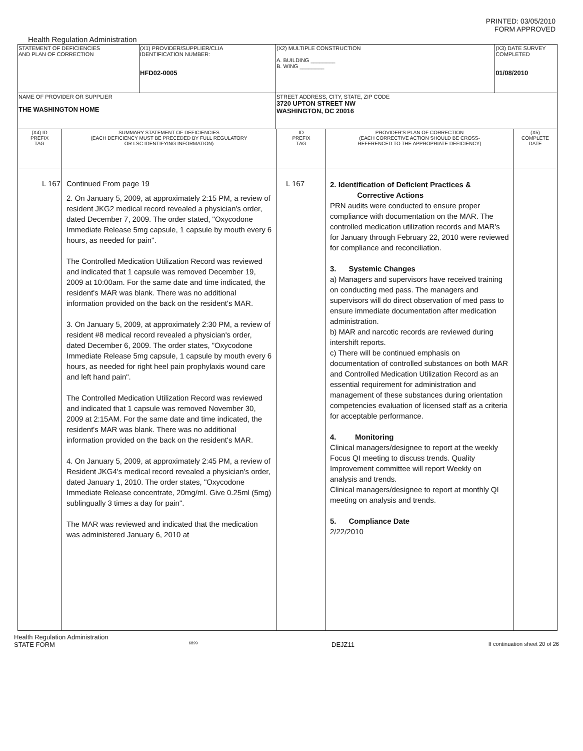PRINTED: 03/05/2010
FORM APPROVED
Health Regulation Administration
| STATEMENT OF DEFICIENCIES AND PLAN OF CORRECTION | (X1) PROVIDER/SUPPLIER/CLIA IDENTIFICATION NUMBER: HFD02-0005 | (X2) MULTIPLE CONSTRUCTION A. BUILDING ________ B. WING ________ | (X3) DATE SURVEY COMPLETED 01/08/2010 |
| NAME OF PROVIDER OR SUPPLIER THE WASHINGTON HOME | | STREET ADDRESS, CITY, STATE, ZIP CODE 3720 UPTON STREET NW WASHINGTON, DC 20016 | |
| (X4) ID PREFIX TAG | SUMMARY STATEMENT OF DEFICIENCIES (EACH DEFICIENCY MUST BE PRECEDED BY FULL REGULATORY OR LSC IDENTIFYING INFORMATION) | ID PREFIX TAG | PROVIDER'S PLAN OF CORRECTION (EACH CORRECTIVE ACTION SHOULD BE CROSS- REFERENCED TO THE APPROPRIATE DEFICIENCY) | (X5) COMPLETE DATE |
| --- | --- | --- | --- | --- |
| L 167 | Continued From page 19 2. On January 5, 2009, at approximately 2:15 PM, a review of resident JKG2 medical record revealed a physician's order, dated December 7, 2009. The order stated, "Oxycodone Immediate Release 5mg capsule, 1 capsule by mouth every 6 hours, as needed for pain". The Controlled Medication Utilization Record was reviewed and indicated that 1 capsule was removed December 19, 2009 at 10:00am. For the same date and time indicated, the resident's MAR was blank. There was no additional information provided on the back on the resident's MAR. 3. On January 5, 2009, at approximately 2:30 PM, a review of resident #8 medical record revealed a physician's order, dated December 6, 2009. The order states, "Oxycodone Immediate Release 5mg capsule, 1 capsule by mouth every 6 hours, as needed for right heel pain prophylaxis wound care and left hand pain". The Controlled Medication Utilization Record was reviewed and indicated that 1 capsule was removed November 30, 2009 at 2:15AM. For the same date and time indicated, the resident's MAR was blank. There was no additional information provided on the back on the resident's MAR. 4. On January 5, 2009, at approximately 2:45 PM, a review of Resident JKG4's medical record revealed a physician's order, dated January 1, 2010. The order states, "Oxycodone Immediate Release concentrate, 20mg/ml. Give 0.25ml (5mg) sublingually 3 times a day for pain". The MAR was reviewed and indicated that the medication was administered January 6, 2010 at | L 167 | 2. Identification of Deficient Practices & Corrective Actions PRN audits were conducted to ensure proper compliance with documentation on the MAR. The controlled medication utilization records and MAR's for January through February 22, 2010 were reviewed for compliance and reconciliation. 3. Systemic Changes a) Managers and supervisors have received training on conducting med pass. The managers and supervisors will do direct observation of med pass to ensure immediate documentation after medication administration. b) MAR and narcotic records are reviewed during intershift reports. c) There will be continued emphasis on documentation of controlled substances on both MAR and Controlled Medication Utilization Record as an essential requirement for administration and management of these substances during orientation competencies evaluation of licensed staff as a criteria for acceptable performance. 4. Monitoring Clinical managers/designee to report at the weekly Focus QI meeting to discuss trends. Quality Improvement committee will report Weekly on analysis and trends. Clinical managers/designee to report at monthly QI meeting on analysis and trends. 5. Compliance Date 2/22/2010 | |
Health Regulation Administration
STATE FORM 6899 DEJZ11 If continuation sheet 20 of 26